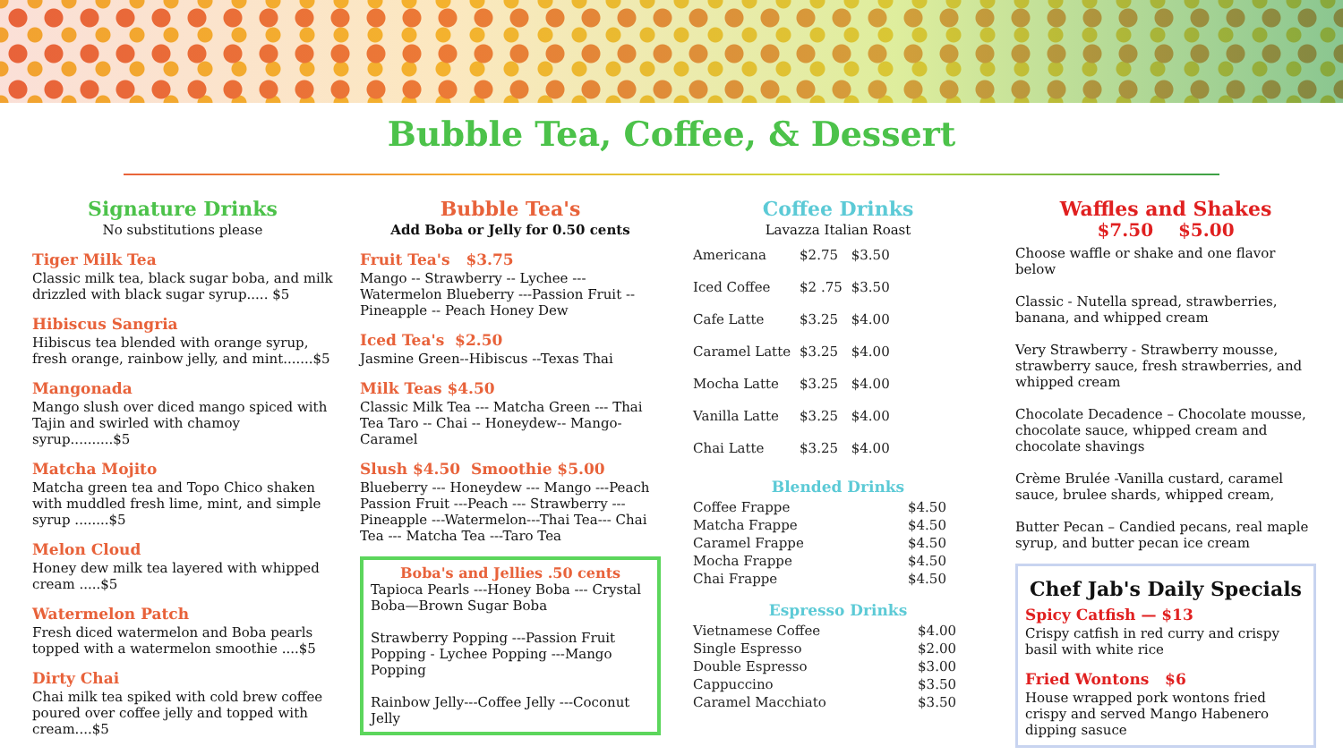Bubble Tea, Coffee, & Dessert
Signature Drinks
No substitutions please
Tiger Milk Tea
Classic milk tea, black sugar boba, and milk drizzled with black sugar syrup..... $5
Hibiscus Sangria
Hibiscus tea blended with orange syrup, fresh orange, rainbow jelly, and mint.......$5
Mangonada
Mango slush over diced mango spiced with Tajin and swirled with chamoy syrup..........$5
Matcha Mojito
Matcha green tea and Topo Chico shaken with muddled fresh lime, mint, and simple syrup ........$5
Melon Cloud
Honey dew milk tea layered with whipped cream .....$5
Watermelon Patch
Fresh diced watermelon and Boba pearls topped with a watermelon smoothie ....$5
Dirty Chai
Chai milk tea spiked with cold brew coffee poured over coffee jelly and topped with cream....$5
Bubble Tea's
Add Boba or Jelly for 0.50 cents
Fruit Tea's $3.75
Mango -- Strawberry -- Lychee ---Watermelon Blueberry ---Passion Fruit -- Pineapple -- Peach Honey Dew
Iced Tea's $2.50
Jasmine Green--Hibiscus --Texas Thai
Milk Teas $4.50
Classic Milk Tea --- Matcha Green --- Thai Tea Taro -- Chai -- Honeydew-- Mango- Caramel
Slush $4.50 Smoothie $5.00
Blueberry --- Honeydew --- Mango ---Peach Passion Fruit ---Peach --- Strawberry --- Pineapple ---Watermelon---Thai Tea--- Chai Tea --- Matcha Tea ---Taro Tea
Boba's and Jellies .50 cents
Tapioca Pearls ---Honey Boba --- Crystal Boba—Brown Sugar Boba
Strawberry Popping ---Passion Fruit Popping - Lychee Popping ---Mango Popping
Rainbow Jelly---Coffee Jelly ---Coconut Jelly
Coffee Drinks
Lavazza Italian Roast
| Americana | $2.75 | $3.50 |
| Iced Coffee | $2 .75 | $3.50 |
| Cafe Latte | $3.25 | $4.00 |
| Caramel Latte | $3.25 | $4.00 |
| Mocha Latte | $3.25 | $4.00 |
| Vanilla Latte | $3.25 | $4.00 |
| Chai Latte | $3.25 | $4.00 |
Blended Drinks
| Coffee Frappe | $4.50 |
| Matcha Frappe | $4.50 |
| Caramel Frappe | $4.50 |
| Mocha Frappe | $4.50 |
| Chai Frappe | $4.50 |
Espresso Drinks
| Vietnamese Coffee | $4.00 |
| Single Espresso | $2.00 |
| Double Espresso | $3.00 |
| Cappuccino | $3.50 |
| Caramel Macchiato | $3.50 |
Waffles and Shakes
$7.50 $5.00
Choose waffle or shake and one flavor below
Classic - Nutella spread, strawberries, banana, and whipped cream
Very Strawberry - Strawberry mousse, strawberry sauce, fresh strawberries, and whipped cream
Chocolate Decadence – Chocolate mousse, chocolate sauce, whipped cream and chocolate shavings
Crème Brulée -Vanilla custard, caramel sauce, brulee shards, whipped cream,
Butter Pecan – Candied pecans, real maple syrup, and butter pecan ice cream
Chef Jab's Daily Specials
Spicy Catfish — $13
Crispy catfish in red curry and crispy basil with white rice
Fried Wontons $6
House wrapped pork wontons fried crispy and served Mango Habenero dipping sasuce